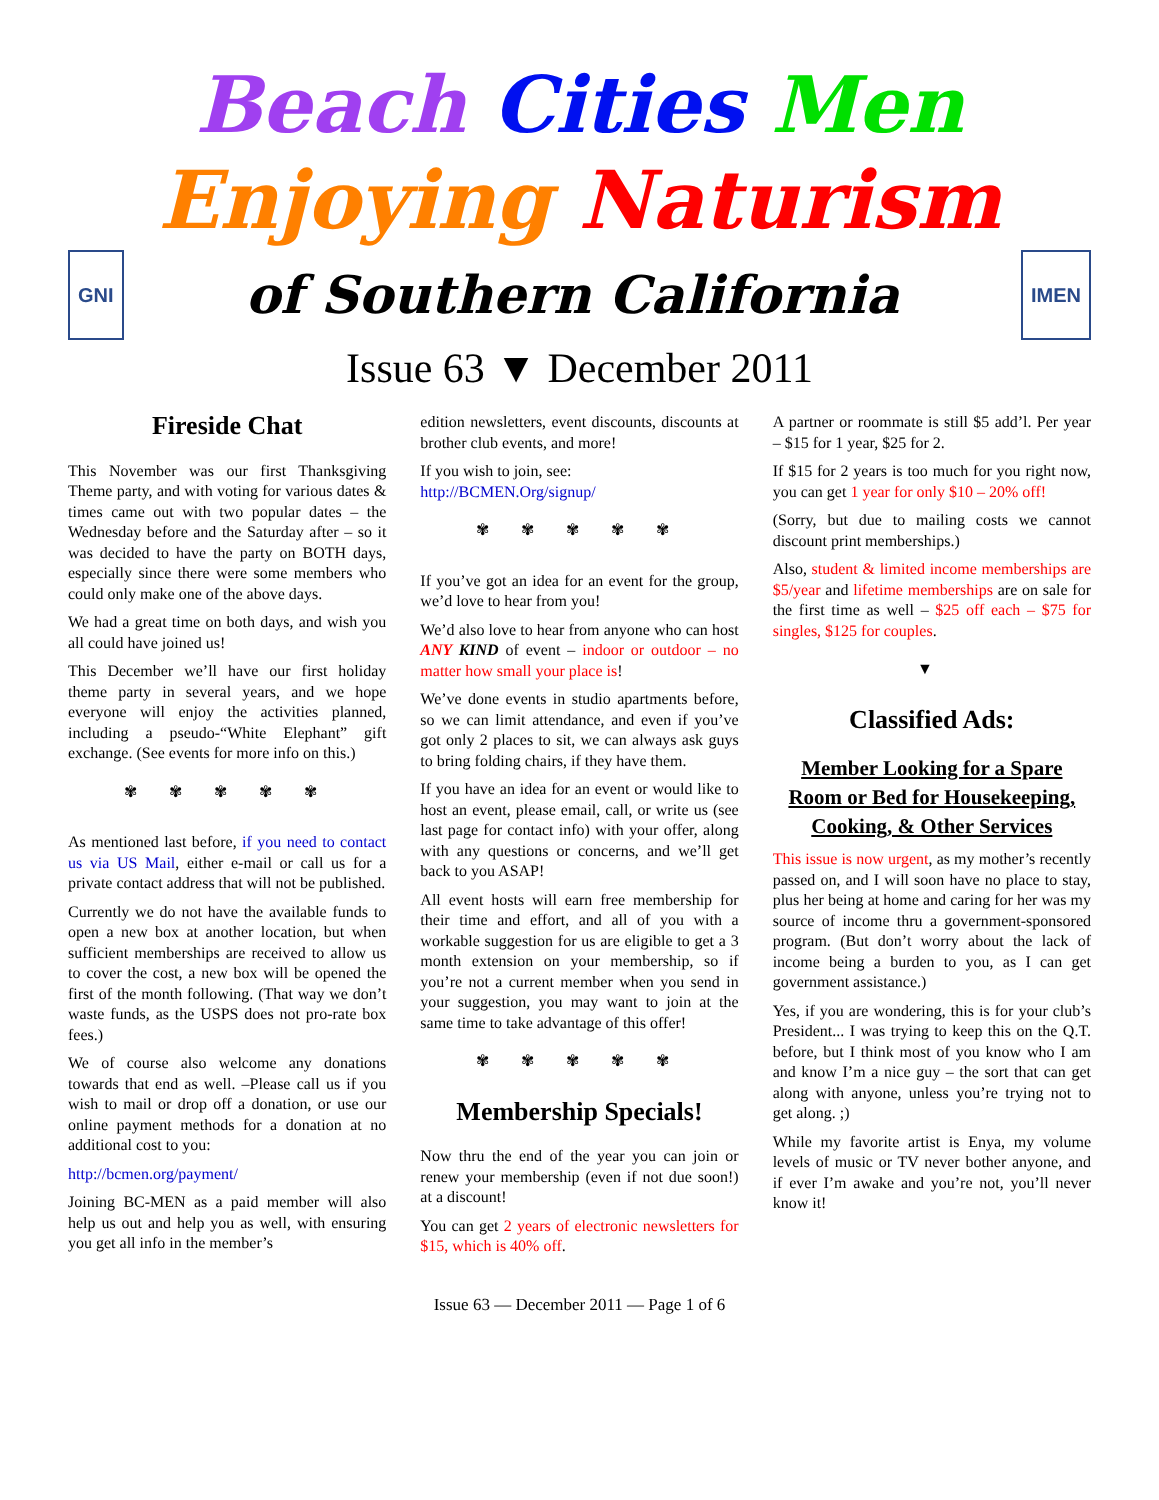Beach Cities Men
Enjoying Naturism
GNI of Southern California IMEN
Issue 63 ▼ December 2011
Fireside Chat
This November was our first Thanksgiving Theme party, and with voting for various dates & times came out with two popular dates – the Wednesday before and the Saturday after – so it was decided to have the party on BOTH days, especially since there were some members who could only make one of the above days.
We had a great time on both days, and wish you all could have joined us!
This December we’ll have our first holiday theme party in several years, and we hope everyone will enjoy the activities planned, including a pseudo-“White Elephant” gift exchange. (See events for more info on this.)
✾ ✾ ✾ ✾ ✾
As mentioned last before, if you need to contact us via US Mail, either e-mail or call us for a private contact address that will not be published.
Currently we do not have the available funds to open a new box at another location, but when sufficient memberships are received to allow us to cover the cost, a new box will be opened the first of the month following. (That way we don’t waste funds, as the USPS does not pro-rate box fees.)
We of course also welcome any donations towards that end as well. –Please call us if you wish to mail or drop off a donation, or use our online payment methods for a donation at no additional cost to you:
http://bcmen.org/payment/
Joining BC-MEN as a paid member will also help us out and help you as well, with ensuring you get all info in the member’s
edition newsletters, event discounts, discounts at brother club events, and more!
If you wish to join, see:
http://BCMEN.Org/signup/
✾ ✾ ✾ ✾ ✾
If you’ve got an idea for an event for the group, we’d love to hear from you!
We’d also love to hear from anyone who can host ANY KIND of event – indoor or outdoor – no matter how small your place is!
We’ve done events in studio apartments before, so we can limit attendance, and even if you’ve got only 2 places to sit, we can always ask guys to bring folding chairs, if they have them.
If you have an idea for an event or would like to host an event, please email, call, or write us (see last page for contact info) with your offer, along with any questions or concerns, and we’ll get back to you ASAP!
All event hosts will earn free membership for their time and effort, and all of you with a workable suggestion for us are eligible to get a 3 month extension on your membership, so if you’re not a current member when you send in your suggestion, you may want to join at the same time to take advantage of this offer!
✾ ✾ ✾ ✾ ✾
Membership Specials!
Now thru the end of the year you can join or renew your membership (even if not due soon!) at a discount!
You can get 2 years of electronic newsletters for $15, which is 40% off.
A partner or roommate is still $5 add’l. Per year – $15 for 1 year, $25 for 2.
If $15 for 2 years is too much for you right now, you can get 1 year for only $10 – 20% off!
(Sorry, but due to mailing costs we cannot discount print memberships.)
Also, student & limited income memberships are $5/year and lifetime memberships are on sale for the first time as well – $25 off each – $75 for singles, $125 for couples.
▼
Classified Ads:
Member Looking for a Spare Room or Bed for Housekeeping, Cooking, & Other Services
This issue is now urgent, as my mother’s recently passed on, and I will soon have no place to stay, plus her being at home and caring for her was my source of income thru a government-sponsored program. (But don’t worry about the lack of income being a burden to you, as I can get government assistance.)
Yes, if you are wondering, this is for your club’s President... I was trying to keep this on the Q.T. before, but I think most of you know who I am and know I’m a nice guy – the sort that can get along with anyone, unless you’re trying not to get along. ;)
While my favorite artist is Enya, my volume levels of music or TV never bother anyone, and if ever I’m awake and you’re not, you’ll never know it!
Issue 63 — December 2011 — Page 1 of 6